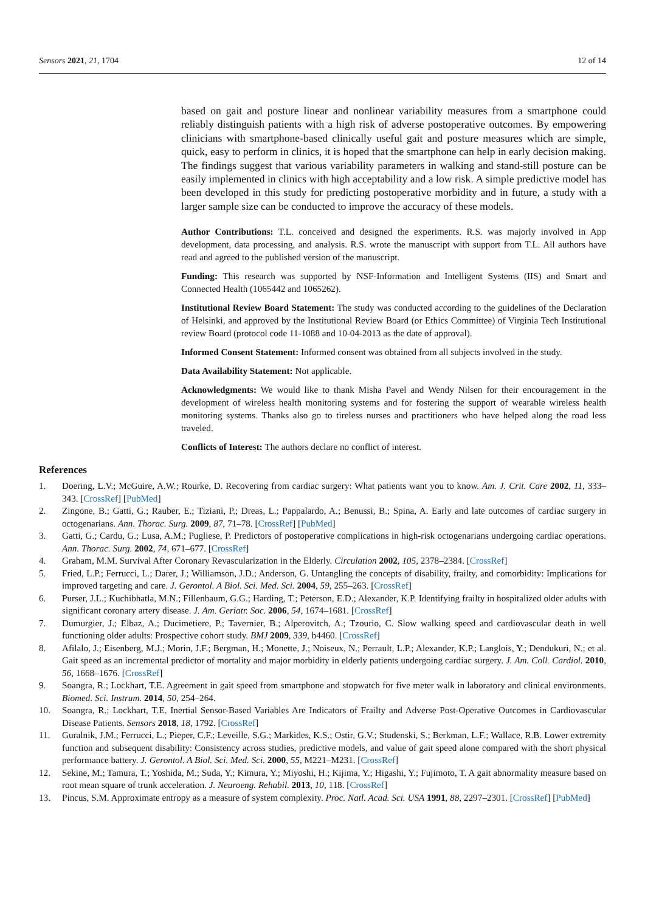Sensors 2021, 21, 1704 12 of 14
based on gait and posture linear and nonlinear variability measures from a smartphone could reliably distinguish patients with a high risk of adverse postoperative outcomes. By empowering clinicians with smartphone-based clinically useful gait and posture measures which are simple, quick, easy to perform in clinics, it is hoped that the smartphone can help in early decision making. The findings suggest that various variability parameters in walking and stand-still posture can be easily implemented in clinics with high acceptability and a low risk. A simple predictive model has been developed in this study for predicting postoperative morbidity and in future, a study with a larger sample size can be conducted to improve the accuracy of these models.
Author Contributions: T.L. conceived and designed the experiments. R.S. was majorly involved in App development, data processing, and analysis. R.S. wrote the manuscript with support from T.L. All authors have read and agreed to the published version of the manuscript.
Funding: This research was supported by NSF-Information and Intelligent Systems (IIS) and Smart and Connected Health (1065442 and 1065262).
Institutional Review Board Statement: The study was conducted according to the guidelines of the Declaration of Helsinki, and approved by the Institutional Review Board (or Ethics Committee) of Virginia Tech Institutional review Board (protocol code 11-1088 and 10-04-2013 as the date of approval).
Informed Consent Statement: Informed consent was obtained from all subjects involved in the study.
Data Availability Statement: Not applicable.
Acknowledgments: We would like to thank Misha Pavel and Wendy Nilsen for their encouragement in the development of wireless health monitoring systems and for fostering the support of wearable wireless health monitoring systems. Thanks also go to tireless nurses and practitioners who have helped along the road less traveled.
Conflicts of Interest: The authors declare no conflict of interest.
References
1. Doering, L.V.; McGuire, A.W.; Rourke, D. Recovering from cardiac surgery: What patients want you to know. Am. J. Crit. Care 2002, 11, 333–343. [CrossRef] [PubMed]
2. Zingone, B.; Gatti, G.; Rauber, E.; Tiziani, P.; Dreas, L.; Pappalardo, A.; Benussi, B.; Spina, A. Early and late outcomes of cardiac surgery in octogenarians. Ann. Thorac. Surg. 2009, 87, 71–78. [CrossRef] [PubMed]
3. Gatti, G.; Cardu, G.; Lusa, A.M.; Pugliese, P. Predictors of postoperative complications in high-risk octogenarians undergoing cardiac operations. Ann. Thorac. Surg. 2002, 74, 671–677. [CrossRef]
4. Graham, M.M. Survival After Coronary Revascularization in the Elderly. Circulation 2002, 105, 2378–2384. [CrossRef]
5. Fried, L.P.; Ferrucci, L.; Darer, J.; Williamson, J.D.; Anderson, G. Untangling the concepts of disability, frailty, and comorbidity: Implications for improved targeting and care. J. Gerontol. A Biol. Sci. Med. Sci. 2004, 59, 255–263. [CrossRef]
6. Purser, J.L.; Kuchibhatla, M.N.; Fillenbaum, G.G.; Harding, T.; Peterson, E.D.; Alexander, K.P. Identifying frailty in hospitalized older adults with significant coronary artery disease. J. Am. Geriatr. Soc. 2006, 54, 1674–1681. [CrossRef]
7. Dumurgier, J.; Elbaz, A.; Ducimetiere, P.; Tavernier, B.; Alperovitch, A.; Tzourio, C. Slow walking speed and cardiovascular death in well functioning older adults: Prospective cohort study. BMJ 2009, 339, b4460. [CrossRef]
8. Afilalo, J.; Eisenberg, M.J.; Morin, J.F.; Bergman, H.; Monette, J.; Noiseux, N.; Perrault, L.P.; Alexander, K.P.; Langlois, Y.; Dendukuri, N.; et al. Gait speed as an incremental predictor of mortality and major morbidity in elderly patients undergoing cardiac surgery. J. Am. Coll. Cardiol. 2010, 56, 1668–1676. [CrossRef]
9. Soangra, R.; Lockhart, T.E. Agreement in gait speed from smartphone and stopwatch for five meter walk in laboratory and clinical environments. Biomed. Sci. Instrum. 2014, 50, 254–264.
10. Soangra, R.; Lockhart, T.E. Inertial Sensor-Based Variables Are Indicators of Frailty and Adverse Post-Operative Outcomes in Cardiovascular Disease Patients. Sensors 2018, 18, 1792. [CrossRef]
11. Guralnik, J.M.; Ferrucci, L.; Pieper, C.F.; Leveille, S.G.; Markides, K.S.; Ostir, G.V.; Studenski, S.; Berkman, L.F.; Wallace, R.B. Lower extremity function and subsequent disability: Consistency across studies, predictive models, and value of gait speed alone compared with the short physical performance battery. J. Gerontol. A Biol. Sci. Med. Sci. 2000, 55, M221–M231. [CrossRef]
12. Sekine, M.; Tamura, T.; Yoshida, M.; Suda, Y.; Kimura, Y.; Miyoshi, H.; Kijima, Y.; Higashi, Y.; Fujimoto, T. A gait abnormality measure based on root mean square of trunk acceleration. J. Neuroeng. Rehabil. 2013, 10, 118. [CrossRef]
13. Pincus, S.M. Approximate entropy as a measure of system complexity. Proc. Natl. Acad. Sci. USA 1991, 88, 2297–2301. [CrossRef] [PubMed]